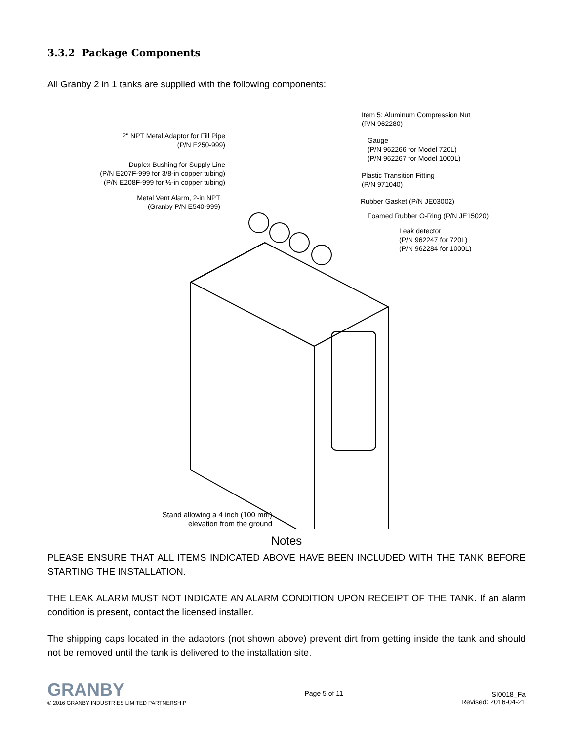3.3.2 Package Components
All Granby 2 in 1 tanks are supplied with the following components:
2" NPT Metal Adaptor for Fill Pipe
(P/N E250-999)
Duplex Bushing for Supply Line
(P/N E207F-999 for 3/8-in copper tubing)
(P/N E208F-999 for ½-in copper tubing)
Metal Vent Alarm, 2-in NPT
(Granby P/N E540-999)
Item 5: Aluminum Compression Nut
(P/N 962280)
Gauge
(P/N 962266 for Model 720L)
(P/N 962267 for Model 1000L)
Plastic Transition Fitting
(P/N 971040)
Rubber Gasket (P/N JE03002)
Foamed Rubber O-Ring (P/N JE15020)
Leak detector
(P/N 962247 for 720L)
(P/N 962284 for 1000L)
Stand allowing a 4 inch (100 mm)
elevation from the ground
Notes
PLEASE ENSURE THAT ALL ITEMS INDICATED ABOVE HAVE BEEN INCLUDED WITH THE TANK BEFORE STARTING THE INSTALLATION.
THE LEAK ALARM MUST NOT INDICATE AN ALARM CONDITION UPON RECEIPT OF THE TANK. If an alarm condition is present, contact the licensed installer.
The shipping caps located in the adaptors (not shown above) prevent dirt from getting inside the tank and should not be removed until the tank is delivered to the installation site.
GRANBY
© 2016 GRANBY INDUSTRIES LIMITED PARTNERSHIP
Page 5 of 11
SI0018_Fa
Revised: 2016-04-21